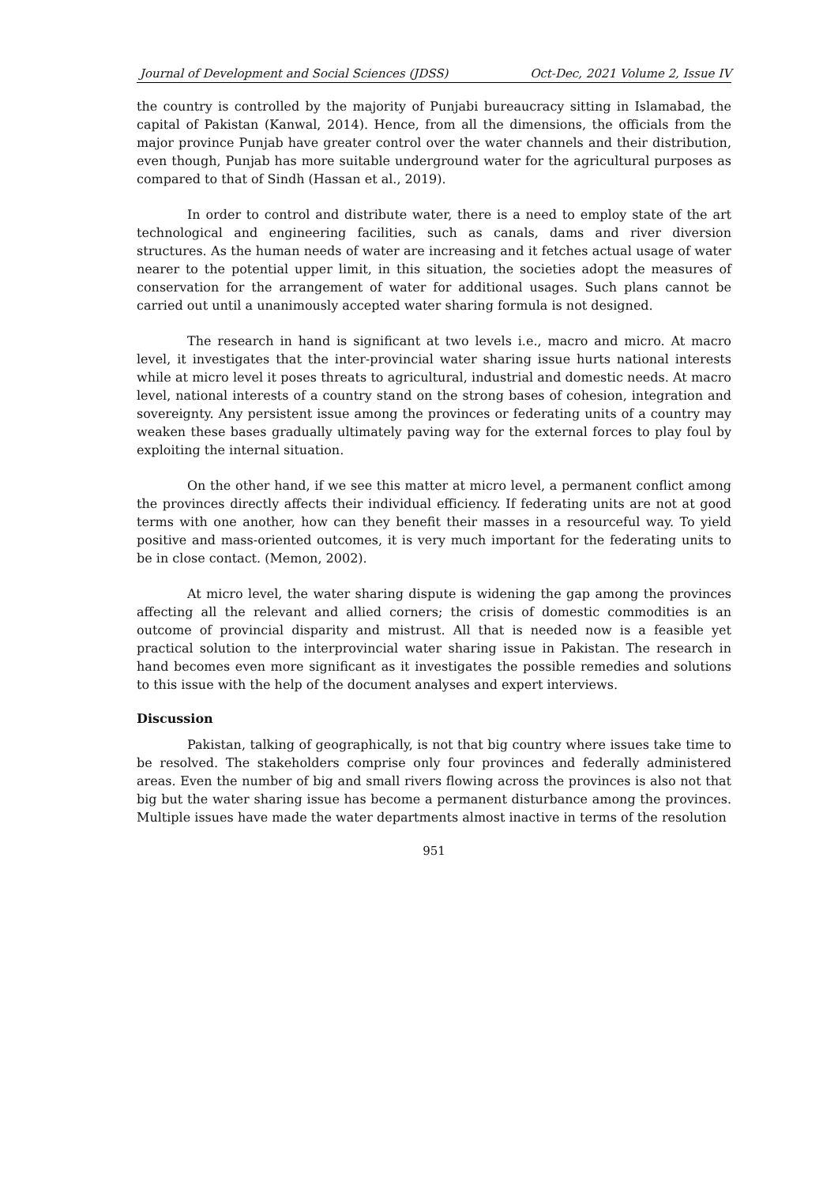Journal of Development and Social Sciences (JDSS) Oct-Dec, 2021 Volume 2, Issue IV
the country is controlled by the majority of Punjabi bureaucracy sitting in Islamabad, the capital of Pakistan (Kanwal, 2014). Hence, from all the dimensions, the officials from the major province Punjab have greater control over the water channels and their distribution, even though, Punjab has more suitable underground water for the agricultural purposes as compared to that of Sindh (Hassan et al., 2019).
In order to control and distribute water, there is a need to employ state of the art technological and engineering facilities, such as canals, dams and river diversion structures. As the human needs of water are increasing and it fetches actual usage of water nearer to the potential upper limit, in this situation, the societies adopt the measures of conservation for the arrangement of water for additional usages. Such plans cannot be carried out until a unanimously accepted water sharing formula is not designed.
The research in hand is significant at two levels i.e., macro and micro. At macro level, it investigates that the inter-provincial water sharing issue hurts national interests while at micro level it poses threats to agricultural, industrial and domestic needs. At macro level, national interests of a country stand on the strong bases of cohesion, integration and sovereignty. Any persistent issue among the provinces or federating units of a country may weaken these bases gradually ultimately paving way for the external forces to play foul by exploiting the internal situation.
On the other hand, if we see this matter at micro level, a permanent conflict among the provinces directly affects their individual efficiency. If federating units are not at good terms with one another, how can they benefit their masses in a resourceful way. To yield positive and mass-oriented outcomes, it is very much important for the federating units to be in close contact. (Memon, 2002).
At micro level, the water sharing dispute is widening the gap among the provinces affecting all the relevant and allied corners; the crisis of domestic commodities is an outcome of provincial disparity and mistrust. All that is needed now is a feasible yet practical solution to the interprovincial water sharing issue in Pakistan. The research in hand becomes even more significant as it investigates the possible remedies and solutions to this issue with the help of the document analyses and expert interviews.
Discussion
Pakistan, talking of geographically, is not that big country where issues take time to be resolved. The stakeholders comprise only four provinces and federally administered areas. Even the number of big and small rivers flowing across the provinces is also not that big but the water sharing issue has become a permanent disturbance among the provinces. Multiple issues have made the water departments almost inactive in terms of the resolution
951